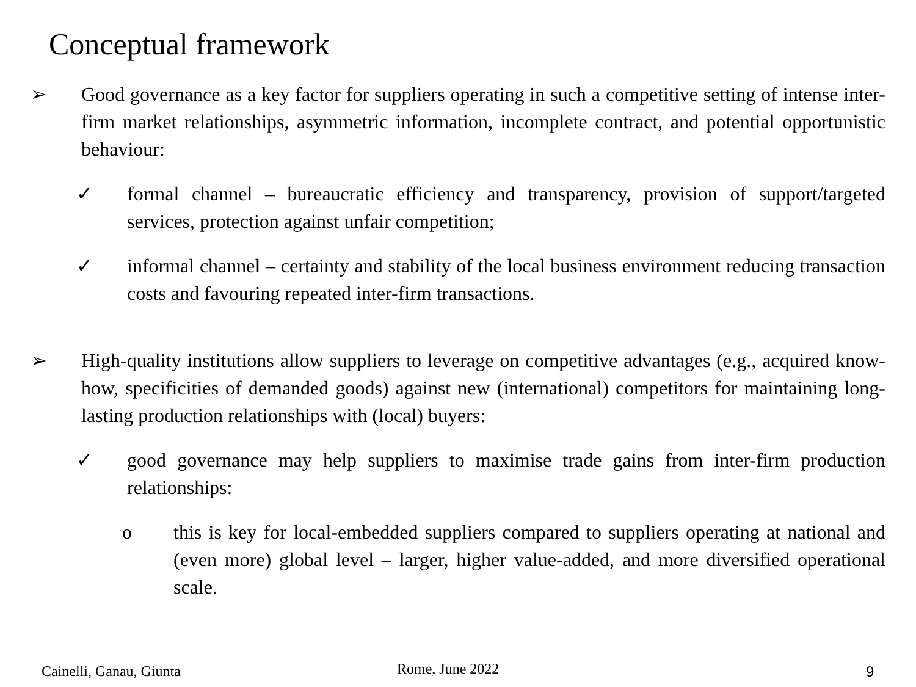Conceptual framework
➢ Good governance as a key factor for suppliers operating in such a competitive setting of intense inter-firm market relationships, asymmetric information, incomplete contract, and potential opportunistic behaviour:
✓ formal channel – bureaucratic efficiency and transparency, provision of support/targeted services, protection against unfair competition;
✓ informal channel – certainty and stability of the local business environment reducing transaction costs and favouring repeated inter-firm transactions.
➢ High-quality institutions allow suppliers to leverage on competitive advantages (e.g., acquired know-how, specificities of demanded goods) against new (international) competitors for maintaining long-lasting production relationships with (local) buyers:
✓ good governance may help suppliers to maximise trade gains from inter-firm production relationships:
o this is key for local-embedded suppliers compared to suppliers operating at national and (even more) global level – larger, higher value-added, and more diversified operational scale.
Cainelli, Ganau, Giunta Rome, June 2022 9